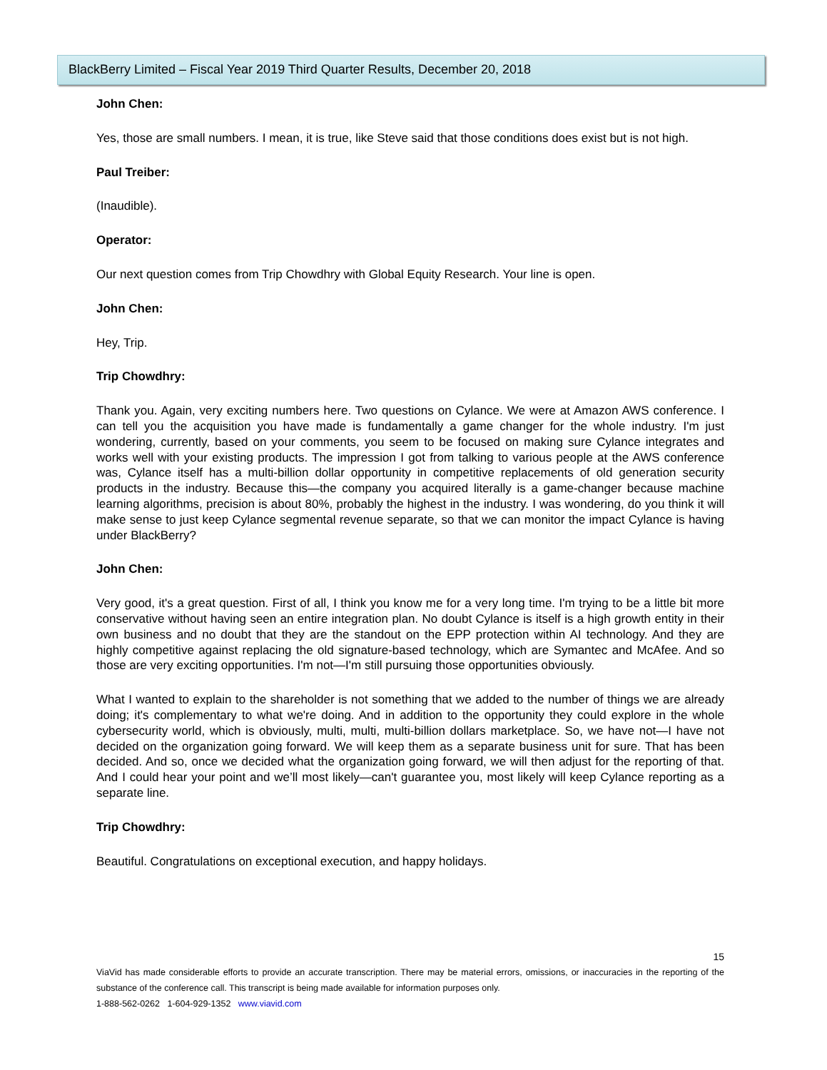BlackBerry Limited – Fiscal Year 2019 Third Quarter Results, December 20, 2018
John Chen:
Yes, those are small numbers. I mean, it is true, like Steve said that those conditions does exist but is not high.
Paul Treiber:
(Inaudible).
Operator:
Our next question comes from Trip Chowdhry with Global Equity Research. Your line is open.
John Chen:
Hey, Trip.
Trip Chowdhry:
Thank you. Again, very exciting numbers here. Two questions on Cylance. We were at Amazon AWS conference. I can tell you the acquisition you have made is fundamentally a game changer for the whole industry. I'm just wondering, currently, based on your comments, you seem to be focused on making sure Cylance integrates and works well with your existing products. The impression I got from talking to various people at the AWS conference was, Cylance itself has a multi-billion dollar opportunity in competitive replacements of old generation security products in the industry. Because this—the company you acquired literally is a game-changer because machine learning algorithms, precision is about 80%, probably the highest in the industry. I was wondering, do you think it will make sense to just keep Cylance segmental revenue separate, so that we can monitor the impact Cylance is having under BlackBerry?
John Chen:
Very good, it's a great question. First of all, I think you know me for a very long time. I'm trying to be a little bit more conservative without having seen an entire integration plan. No doubt Cylance is itself is a high growth entity in their own business and no doubt that they are the standout on the EPP protection within AI technology. And they are highly competitive against replacing the old signature-based technology, which are Symantec and McAfee. And so those are very exciting opportunities. I'm not—I'm still pursuing those opportunities obviously.
What I wanted to explain to the shareholder is not something that we added to the number of things we are already doing; it's complementary to what we're doing. And in addition to the opportunity they could explore in the whole cybersecurity world, which is obviously, multi, multi, multi-billion dollars marketplace. So, we have not—I have not decided on the organization going forward. We will keep them as a separate business unit for sure. That has been decided. And so, once we decided what the organization going forward, we will then adjust for the reporting of that. And I could hear your point and we’ll most likely—can't guarantee you, most likely will keep Cylance reporting as a separate line.
Trip Chowdhry:
Beautiful. Congratulations on exceptional execution, and happy holidays.
15
ViaVid has made considerable efforts to provide an accurate transcription. There may be material errors, omissions, or inaccuracies in the reporting of the substance of the conference call. This transcript is being made available for information purposes only.
1-888-562-0262 1-604-929-1352 www.viavid.com